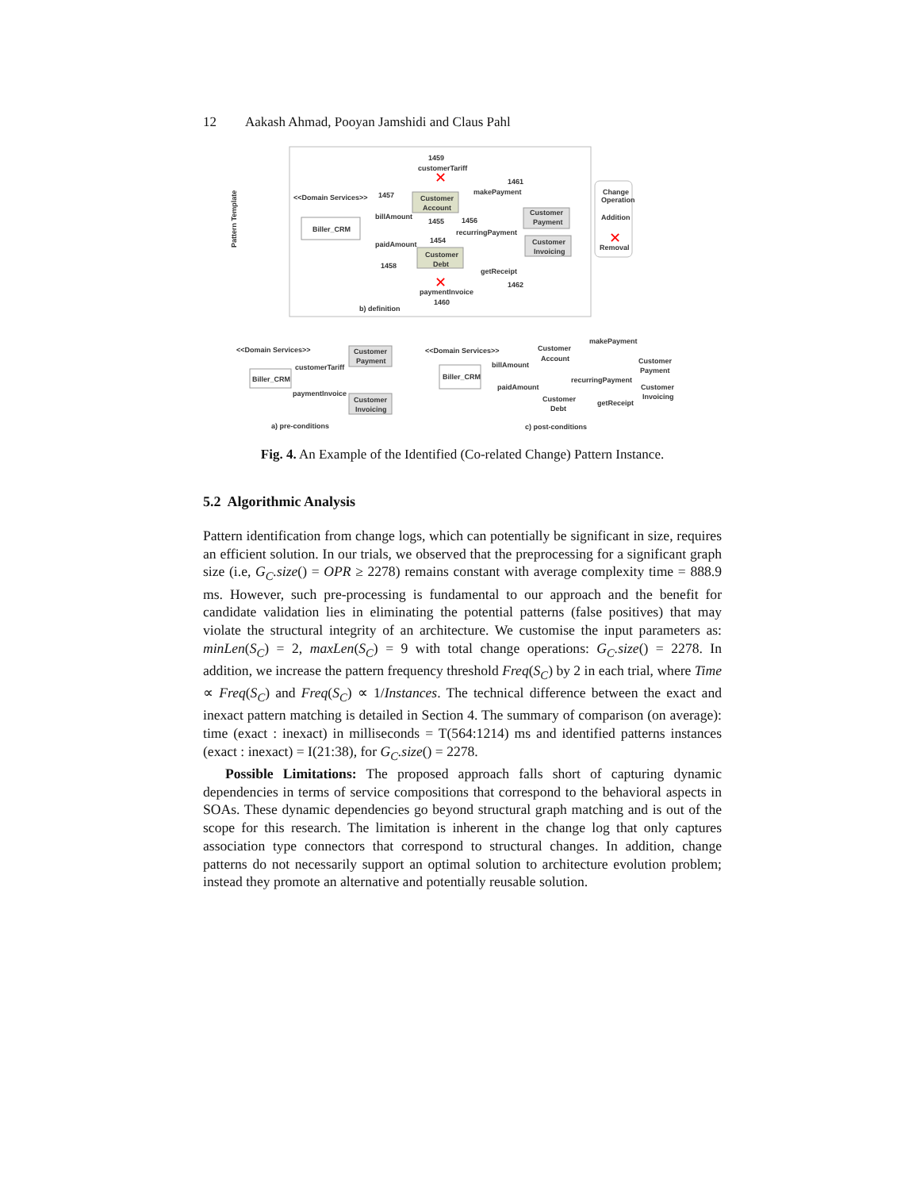12 Aakash Ahmad, Pooyan Jamshidi and Claus Pahl
<<Domain Services>>
Biller_CRM
Customer
Account
Customer
Debt
Customer
Payment
Customer
Invoicing
customerTariff
makePayment
billAmount
recurringPayment
paidAmount
getReceipt
paymentInvoice
b) definition
1459
1461
1457
1455
1456
1454
1458
1462
1460
Change
Operation
Addition
Removal
✕
✕
✕
<<Domain Services>>
Biller_CRM
Customer
Payment
Customer
Invoicing
customerTariff
paymentInvoice
a) pre-conditions
<<Domain Services>>
Biller_CRM
Customer
Account
makePayment
billAmount
Customer
Payment
recurringPayment
paidAmount
Customer
Invoicing
Customer
Debt
getReceipt
c) post-conditions
Pattern Template
Fig. 4. An Example of the Identified (Co-related Change) Pattern Instance.
5.2 Algorithmic Analysis
Pattern identification from change logs, which can potentially be significant in size, requires an efficient solution. In our trials, we observed that the preprocessing for a significant graph size (i.e, G<sub>C</sub>.size() = OPR ≥ 2278) remains constant with average complexity time = 888.9 ms. However, such pre-processing is fundamental to our approach and the benefit for candidate validation lies in eliminating the potential patterns (false positives) that may violate the structural integrity of an architecture. We customise the input parameters as: minLen(S<sub>C</sub>) = 2, maxLen(S<sub>C</sub>) = 9 with total change operations: G<sub>C</sub>.size() = 2278. In addition, we increase the pattern frequency threshold Freq(S<sub>C</sub>) by 2 in each trial, where Time ∝ Freq(S<sub>C</sub>) and Freq(S<sub>C</sub>) ∝ 1/Instances. The technical difference between the exact and inexact pattern matching is detailed in Section 4. The summary of comparison (on average): time (exact : inexact) in milliseconds = T(564:1214) ms and identified patterns instances (exact : inexact) = I(21:38), for G<sub>C</sub>.size() = 2278.
Possible Limitations: The proposed approach falls short of capturing dynamic dependencies in terms of service compositions that correspond to the behavioral aspects in SOAs. These dynamic dependencies go beyond structural graph matching and is out of the scope for this research. The limitation is inherent in the change log that only captures association type connectors that correspond to structural changes. In addition, change patterns do not necessarily support an optimal solution to architecture evolution problem; instead they promote an alternative and potentially reusable solution.